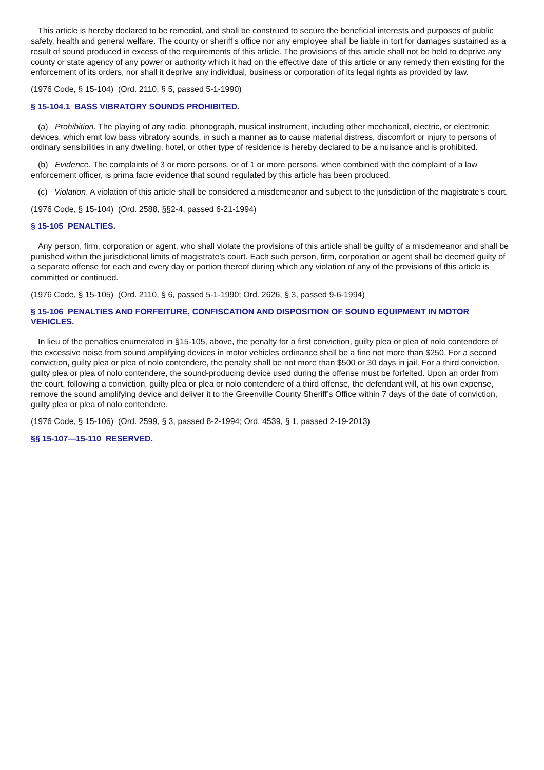This article is hereby declared to be remedial, and shall be construed to secure the beneficial interests and purposes of public safety, health and general welfare. The county or sheriff’s office nor any employee shall be liable in tort for damages sustained as a result of sound produced in excess of the requirements of this article. The provisions of this article shall not be held to deprive any county or state agency of any power or authority which it had on the effective date of this article or any remedy then existing for the enforcement of its orders, nor shall it deprive any individual, business or corporation of its legal rights as provided by law.
(1976 Code, § 15-104) (Ord. 2110, § 5, passed 5-1-1990)
§ 15-104.1 BASS VIBRATORY SOUNDS PROHIBITED.
(a) Prohibition. The playing of any radio, phonograph, musical instrument, including other mechanical, electric, or electronic devices, which emit low bass vibratory sounds, in such a manner as to cause material distress, discomfort or injury to persons of ordinary sensibilities in any dwelling, hotel, or other type of residence is hereby declared to be a nuisance and is prohibited.
(b) Evidence. The complaints of 3 or more persons, or of 1 or more persons, when combined with the complaint of a law enforcement officer, is prima facie evidence that sound regulated by this article has been produced.
(c) Violation. A violation of this article shall be considered a misdemeanor and subject to the jurisdiction of the magistrate’s court.
(1976 Code, § 15-104) (Ord. 2588, §§2-4, passed 6-21-1994)
§ 15-105 PENALTIES.
Any person, firm, corporation or agent, who shall violate the provisions of this article shall be guilty of a misdemeanor and shall be punished within the jurisdictional limits of magistrate’s court. Each such person, firm, corporation or agent shall be deemed guilty of a separate offense for each and every day or portion thereof during which any violation of any of the provisions of this article is committed or continued.
(1976 Code, § 15-105) (Ord. 2110, § 6, passed 5-1-1990; Ord. 2626, § 3, passed 9-6-1994)
§ 15-106 PENALTIES AND FORFEITURE, CONFISCATION AND DISPOSITION OF SOUND EQUIPMENT IN MOTOR VEHICLES.
In lieu of the penalties enumerated in §15-105, above, the penalty for a first conviction, guilty plea or plea of nolo contendere of the excessive noise from sound amplifying devices in motor vehicles ordinance shall be a fine not more than $250. For a second conviction, guilty plea or plea of nolo contendere, the penalty shall be not more than $500 or 30 days in jail. For a third conviction, guilty plea or plea of nolo contendere, the sound-producing device used during the offense must be forfeited. Upon an order from the court, following a conviction, guilty plea or plea or nolo contendere of a third offense, the defendant will, at his own expense, remove the sound amplifying device and deliver it to the Greenville County Sheriff’s Office within 7 days of the date of conviction, guilty plea or plea of nolo contendere.
(1976 Code, § 15-106) (Ord. 2599, § 3, passed 8-2-1994; Ord. 4539, § 1, passed 2-19-2013)
§§ 15-107—15-110 RESERVED.